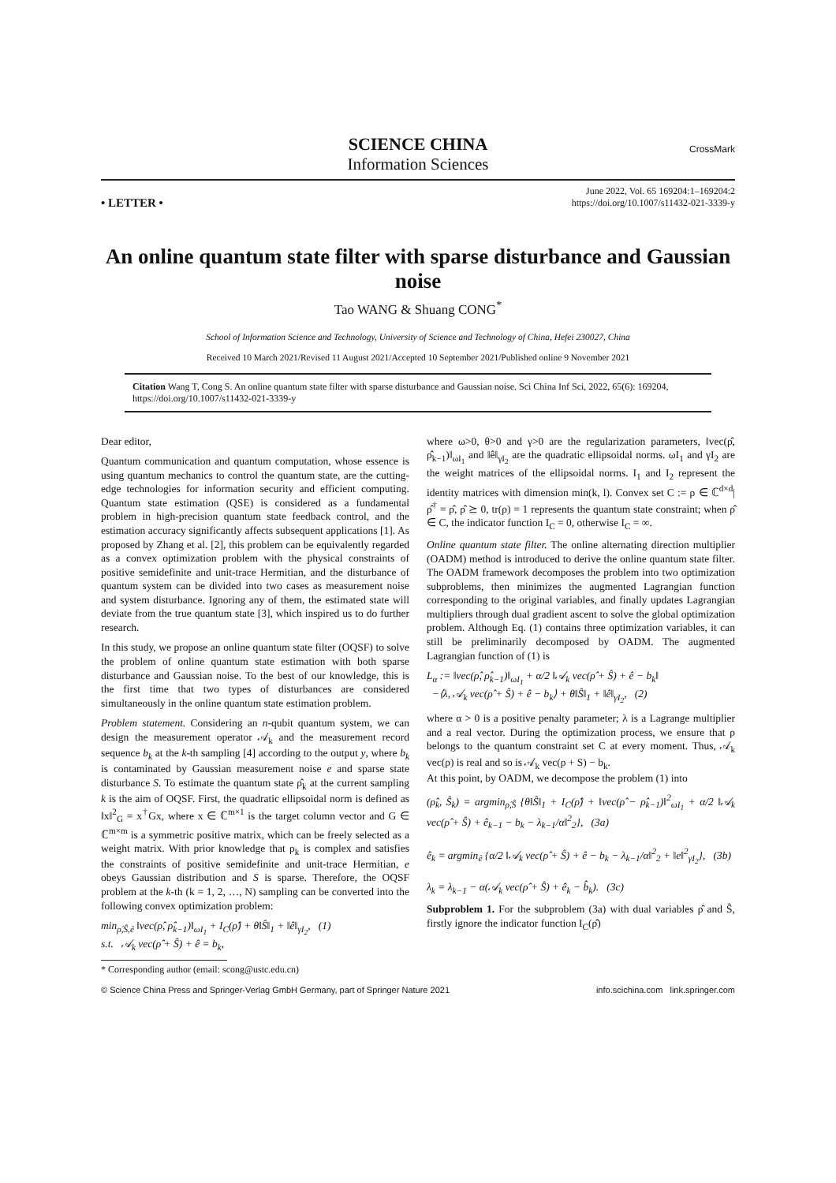SCIENCE CHINA
Information Sciences
CrossMark
• LETTER •
June 2022, Vol. 65 169204:1–169204:2
https://doi.org/10.1007/s11432-021-3339-y
An online quantum state filter with sparse disturbance and Gaussian noise
Tao WANG & Shuang CONG<sup>*</sup>
School of Information Science and Technology, University of Science and Technology of China, Hefei 230027, China
Received 10 March 2021/Revised 11 August 2021/Accepted 10 September 2021/Published online 9 November 2021
Citation Wang T, Cong S. An online quantum state filter with sparse disturbance and Gaussian noise. Sci China Inf Sci, 2022, 65(6): 169204, https://doi.org/10.1007/s11432-021-3339-y
Dear editor,
Quantum communication and quantum computation, whose essence is using quantum mechanics to control the quantum state, are the cutting-edge technologies for information security and efficient computing. Quantum state estimation (QSE) is considered as a fundamental problem in high-precision quantum state feedback control, and the estimation accuracy significantly affects subsequent applications [1]. As proposed by Zhang et al. [2], this problem can be equivalently regarded as a convex optimization problem with the physical constraints of positive semidefinite and unit-trace Hermitian, and the disturbance of quantum system can be divided into two cases as measurement noise and system disturbance. Ignoring any of them, the estimated state will deviate from the true quantum state [3], which inspired us to do further research.
In this study, we propose an online quantum state filter (OQSF) to solve the problem of online quantum state estimation with both sparse disturbance and Gaussian noise. To the best of our knowledge, this is the first time that two types of disturbances are considered simultaneously in the online quantum state estimation problem.
Problem statement. Considering an n-qubit quantum system, we can design the measurement operator 𝒜<sub>k</sub> and the measurement record sequence b<sub>k</sub> at the k-th sampling [4] according to the output y, where b<sub>k</sub> is contaminated by Gaussian measurement noise e and sparse state disturbance S. To estimate the quantum state ρ̂<sub>k</sub> at the current sampling k is the aim of OQSF. First, the quadratic ellipsoidal norm is defined as ‖x‖<sup>2</sup><sub>G</sub> = x<sup>†</sup>Gx, where x ∈ ℂ<sup>m×1</sup> is the target column vector and G ∈ ℂ<sup>m×m</sup> is a symmetric positive matrix, which can be freely selected as a weight matrix. With prior knowledge that ρ<sub>k</sub> is complex and satisfies the constraints of positive semidefinite and unit-trace Hermitian, e obeys Gaussian distribution and S is sparse. Therefore, the OQSF problem at the k-th (k = 1, 2, …, N) sampling can be converted into the following convex optimization problem:
min<sub>ρ̂,Ŝ,ê</sub> ‖vec(ρ̂, ρ̂<sub>k−1</sub>)‖<sub>ωI<sub>1</sub></sub> + I<sub>C</sub>(ρ̂) + θ‖Ŝ‖<sub>1</sub> + ‖ê‖<sub>γI<sub>2</sub></sub>, (1)
s.t. 𝒜<sub>k</sub> vec(ρ̂ + Ŝ) + ê = b<sub>k</sub>,
* Corresponding author (email: scong@ustc.edu.cn)
where ω>0, θ>0 and γ>0 are the regularization parameters, ‖vec(ρ̂, ρ̂<sub>k−1</sub>)‖<sub>ωI<sub>1</sub></sub> and ‖ê‖<sub>γI<sub>2</sub></sub> are the quadratic ellipsoidal norms. ωI<sub>1</sub> and γI<sub>2</sub> are the weight matrices of the ellipsoidal norms. I<sub>1</sub> and I<sub>2</sub> represent the identity matrices with dimension min(k, l). Convex set C := ρ ∈ ℂ<sup>d×d</sup>|ρ̂<sup>†</sup> = ρ̂, ρ̂ ⪰ 0, tr(ρ) = 1 represents the quantum state constraint; when ρ̂ ∈ C, the indicator function I<sub>C</sub> = 0, otherwise I<sub>C</sub> = ∞.
Online quantum state filter. The online alternating direction multiplier (OADM) method is introduced to derive the online quantum state filter. The OADM framework decomposes the problem into two optimization subproblems, then minimizes the augmented Lagrangian function corresponding to the original variables, and finally updates Lagrangian multipliers through dual gradient ascent to solve the global optimization problem. Although Eq. (1) contains three optimization variables, it can still be preliminarily decomposed by OADM. The augmented Lagrangian function of (1) is
L<sub>α</sub> := ‖vec(ρ̂, ρ̂<sub>k−1</sub>)‖<sub>ωI<sub>1</sub></sub> + α/2 ‖𝒜<sub>k</sub> vec(ρ̂ + Ŝ) + ê − b<sub>k</sub>‖
−⟨λ, 𝒜<sub>k</sub> vec(ρ̂ + Ŝ) + ê − b<sub>k</sub>⟩ + θ‖Ŝ‖<sub>1</sub> + ‖ê‖<sub>γI<sub>2</sub></sub>, (2)
where α > 0 is a positive penalty parameter; λ is a Lagrange multiplier and a real vector. During the optimization process, we ensure that ρ belongs to the quantum constraint set C at every moment. Thus, 𝒜<sub>k</sub> vec(ρ) is real and so is 𝒜<sub>k</sub> vec(ρ + S) − b<sub>k</sub>.
At this point, by OADM, we decompose the problem (1) into
(ρ̂<sub>k</sub>, Ŝ<sub>k</sub>) = argmin<sub>ρ̂,Ŝ</sub> {θ‖Ŝ‖<sub>1</sub> + I<sub>C</sub>(ρ̂) + ‖vec(ρ̂ − ρ̂<sub>k−1</sub>)‖<sup>2</sup><sub>ωI<sub>1</sub></sub> + α/2 ‖𝒜<sub>k</sub> vec(ρ̂ + Ŝ) + ê<sub>k−1</sub> − b<sub>k</sub> − λ<sub>k−1</sub>/α‖<sup>2</sup><sub>2</sub>}, (3a)
ê<sub>k</sub> = argmin<sub>ê</sub> {α/2 ‖𝒜<sub>k</sub> vec(ρ̂ + Ŝ) + ê − b<sub>k</sub> − λ<sub>k−1</sub>/α‖<sup>2</sup><sub>2</sub> + ‖e‖<sup>2</sup><sub>γI<sub>2</sub></sub>}, (3b)
λ<sub>k</sub> = λ<sub>k−1</sub> − α(𝒜<sub>k</sub> vec(ρ̂ + Ŝ) + ê<sub>k</sub> − b̂<sub>k</sub>). (3c)
Subproblem 1. For the subproblem (3a) with dual variables ρ̂ and Ŝ, firstly ignore the indicator function I<sub>C</sub>(ρ̂)
© Science China Press and Springer-Verlag GmbH Germany, part of Springer Nature 2021 info.scichina.com link.springer.com